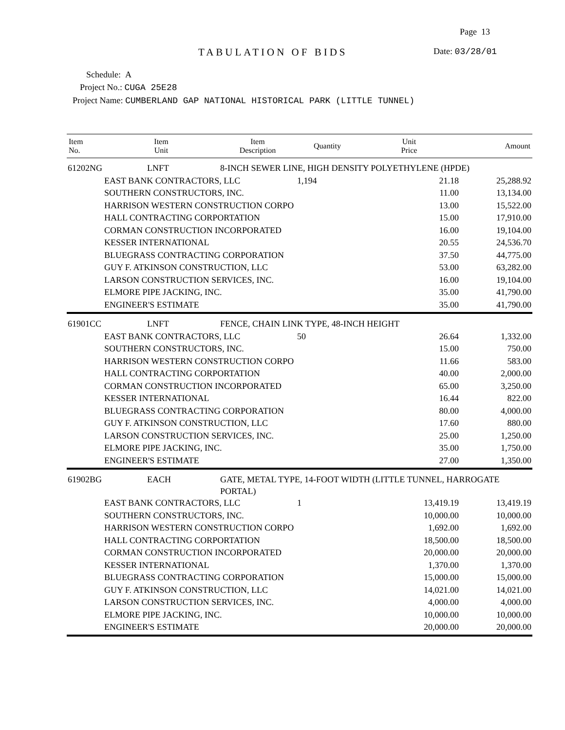Page 13
TABULATION OF BIDS Date: 03/28/01
Schedule: A
Project No.: CUGA 25E28
Project Name: CUMBERLAND GAP NATIONAL HISTORICAL PARK (LITTLE TUNNEL)
| Item No. | Item Unit | Item Description | Quantity | Unit Price | Amount |
| --- | --- | --- | --- | --- | --- |
| 61202NG | LNFT | 8-INCH SEWER LINE, HIGH DENSITY POLYETHYLENE (HPDE) | | | |
| | EAST BANK CONTRACTORS, LLC | | 1,194 | 21.18 | 25,288.92 |
| | SOUTHERN CONSTRUCTORS, INC. | | | 11.00 | 13,134.00 |
| | HARRISON WESTERN CONSTRUCTION CORPO | | | 13.00 | 15,522.00 |
| | HALL CONTRACTING CORPORTATION | | | 15.00 | 17,910.00 |
| | CORMAN CONSTRUCTION INCORPORATED | | | 16.00 | 19,104.00 |
| | KESSER INTERNATIONAL | | | 20.55 | 24,536.70 |
| | BLUEGRASS CONTRACTING CORPORATION | | | 37.50 | 44,775.00 |
| | GUY F. ATKINSON CONSTRUCTION, LLC | | | 53.00 | 63,282.00 |
| | LARSON CONSTRUCTION SERVICES, INC. | | | 16.00 | 19,104.00 |
| | ELMORE PIPE JACKING, INC. | | | 35.00 | 41,790.00 |
| | ENGINEER'S ESTIMATE | | | 35.00 | 41,790.00 |
| 61901CC | LNFT | FENCE, CHAIN LINK TYPE, 48-INCH HEIGHT | | | |
| | EAST BANK CONTRACTORS, LLC | | 50 | 26.64 | 1,332.00 |
| | SOUTHERN CONSTRUCTORS, INC. | | | 15.00 | 750.00 |
| | HARRISON WESTERN CONSTRUCTION CORPO | | | 11.66 | 583.00 |
| | HALL CONTRACTING CORPORTATION | | | 40.00 | 2,000.00 |
| | CORMAN CONSTRUCTION INCORPORATED | | | 65.00 | 3,250.00 |
| | KESSER INTERNATIONAL | | | 16.44 | 822.00 |
| | BLUEGRASS CONTRACTING CORPORATION | | | 80.00 | 4,000.00 |
| | GUY F. ATKINSON CONSTRUCTION, LLC | | | 17.60 | 880.00 |
| | LARSON CONSTRUCTION SERVICES, INC. | | | 25.00 | 1,250.00 |
| | ELMORE PIPE JACKING, INC. | | | 35.00 | 1,750.00 |
| | ENGINEER'S ESTIMATE | | | 27.00 | 1,350.00 |
| 61902BG | EACH | GATE, METAL TYPE, 14-FOOT WIDTH (LITTLE TUNNEL, HARROGATE PORTAL) | | | |
| | EAST BANK CONTRACTORS, LLC | | 1 | 13,419.19 | 13,419.19 |
| | SOUTHERN CONSTRUCTORS, INC. | | | 10,000.00 | 10,000.00 |
| | HARRISON WESTERN CONSTRUCTION CORPO | | | 1,692.00 | 1,692.00 |
| | HALL CONTRACTING CORPORTATION | | | 18,500.00 | 18,500.00 |
| | CORMAN CONSTRUCTION INCORPORATED | | | 20,000.00 | 20,000.00 |
| | KESSER INTERNATIONAL | | | 1,370.00 | 1,370.00 |
| | BLUEGRASS CONTRACTING CORPORATION | | | 15,000.00 | 15,000.00 |
| | GUY F. ATKINSON CONSTRUCTION, LLC | | | 14,021.00 | 14,021.00 |
| | LARSON CONSTRUCTION SERVICES, INC. | | | 4,000.00 | 4,000.00 |
| | ELMORE PIPE JACKING, INC. | | | 10,000.00 | 10,000.00 |
| | ENGINEER'S ESTIMATE | | | 20,000.00 | 20,000.00 |